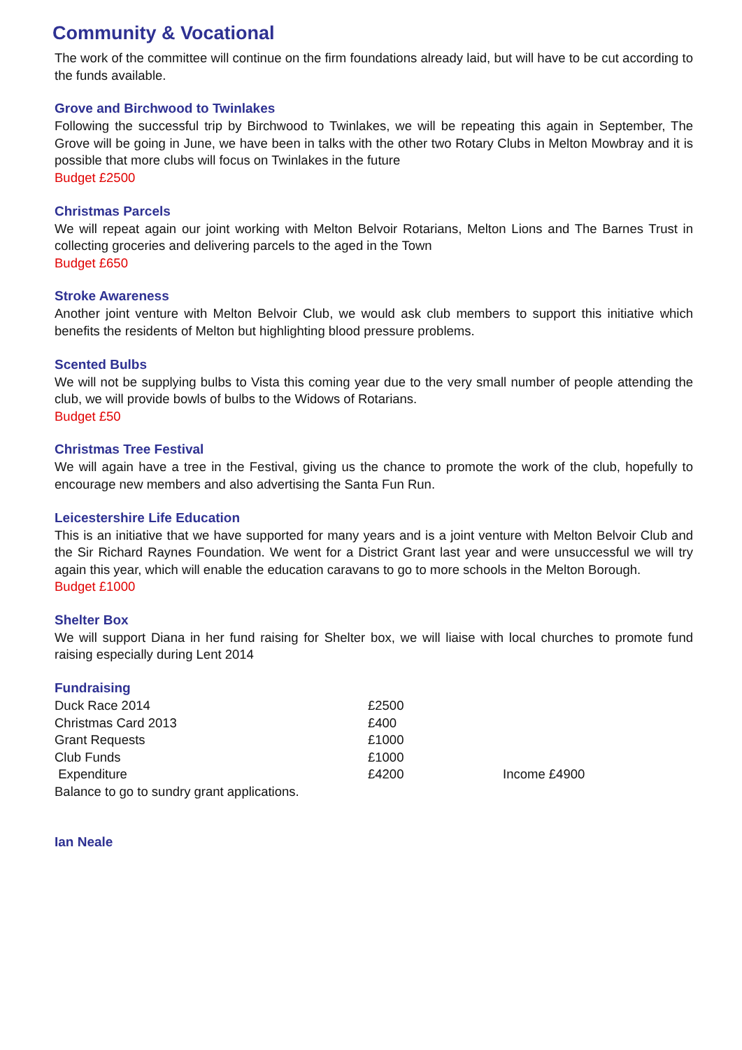Community & Vocational
The work of the committee will continue on the firm foundations already laid, but will have to be cut according to the funds available.
Grove and Birchwood to Twinlakes
Following the successful trip by Birchwood to Twinlakes, we will be repeating this again in September, The Grove will be going in June, we have been in talks with the other two Rotary Clubs in Melton Mowbray and it is possible that more clubs will focus on Twinlakes in the future
Budget £2500
Christmas Parcels
We will repeat again our joint working with Melton Belvoir Rotarians, Melton Lions and The Barnes Trust in collecting groceries and delivering parcels to the aged in the Town
Budget £650
Stroke Awareness
Another joint venture with Melton Belvoir Club, we would ask club members to support this initiative which benefits the residents of Melton but highlighting blood pressure problems.
Scented Bulbs
We will not be supplying bulbs to Vista this coming year due to the very small number of people attending the club, we will provide bowls of bulbs to the Widows of Rotarians.
Budget £50
Christmas Tree Festival
We will again have a tree in the Festival, giving us the chance to promote the work of the club, hopefully to encourage new members and also advertising the Santa Fun Run.
Leicestershire Life Education
This is an initiative that we have supported for many years and is a joint venture with Melton Belvoir Club and the Sir Richard Raynes Foundation. We went for a District Grant last year and were unsuccessful we will try again this year, which will enable the education caravans to go to more schools in the Melton Borough.
Budget £1000
Shelter Box
We will support Diana in her fund raising for Shelter box, we will liaise with local churches to promote fund raising especially during Lent 2014
Fundraising
| Duck Race 2014 | £2500 | |
| Christmas Card 2013 | £400 | |
| Grant Requests | £1000 | |
| Club Funds | £1000 | |
| Expenditure | £4200 | Income £4900 |
| Balance to go to sundry grant applications. | | |
Ian Neale